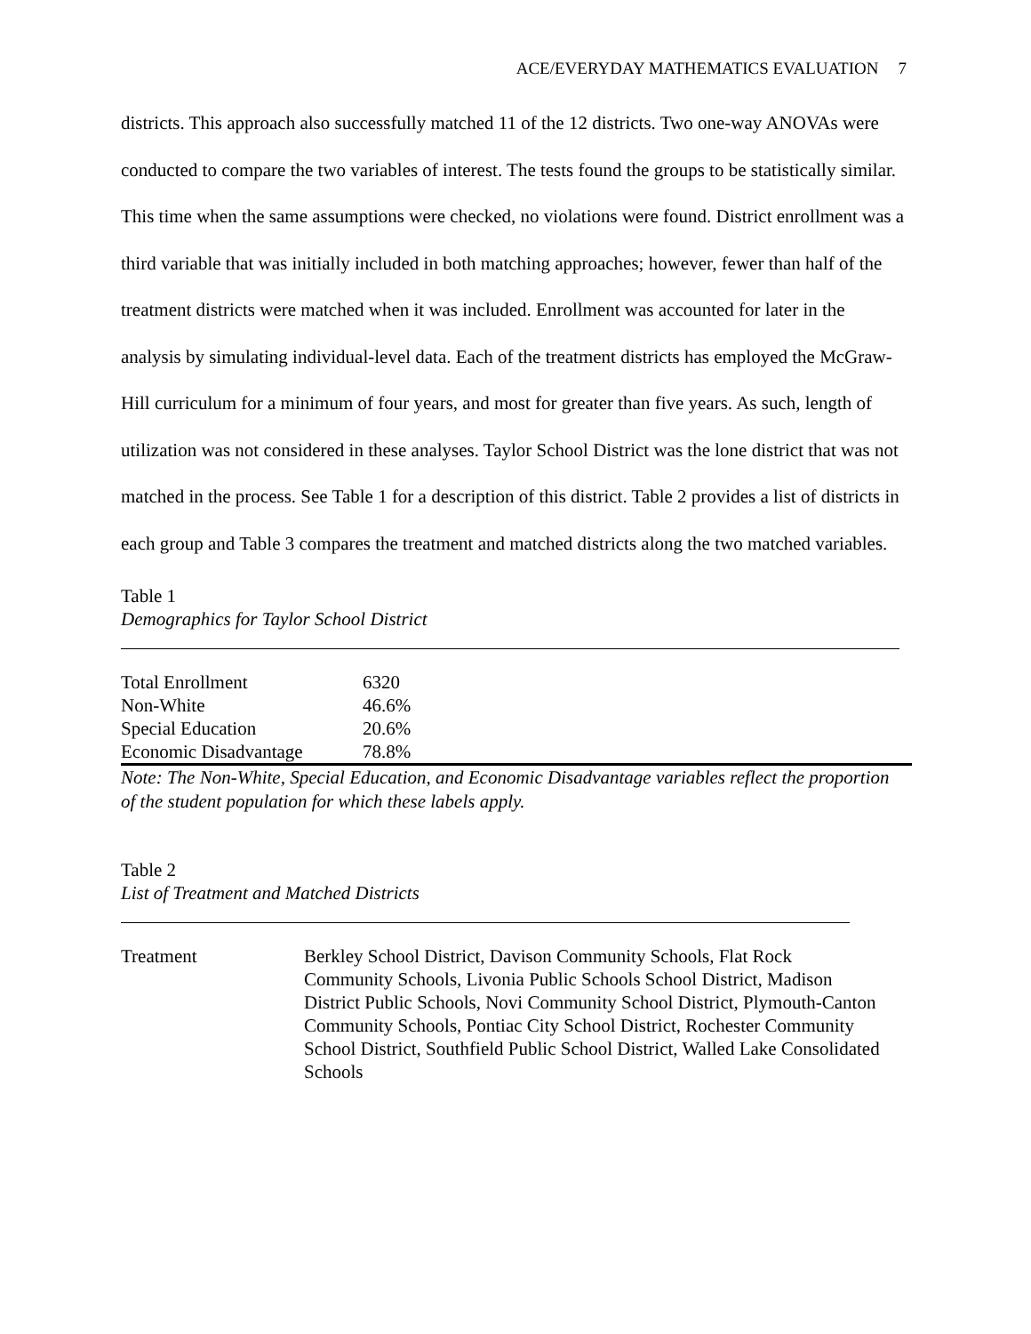ACE/EVERYDAY MATHEMATICS EVALUATION 7
districts. This approach also successfully matched 11 of the 12 districts. Two one-way ANOVAs were conducted to compare the two variables of interest. The tests found the groups to be statistically similar. This time when the same assumptions were checked, no violations were found. District enrollment was a third variable that was initially included in both matching approaches; however, fewer than half of the treatment districts were matched when it was included. Enrollment was accounted for later in the analysis by simulating individual-level data. Each of the treatment districts has employed the McGraw-Hill curriculum for a minimum of four years, and most for greater than five years. As such, length of utilization was not considered in these analyses. Taylor School District was the lone district that was not matched in the process. See Table 1 for a description of this district. Table 2 provides a list of districts in each group and Table 3 compares the treatment and matched districts along the two matched variables.
Table 1
Demographics for Taylor School District
| Total Enrollment | 6320 |
| Non-White | 46.6% |
| Special Education | 20.6% |
| Economic Disadvantage | 78.8% |
Note: The Non-White, Special Education, and Economic Disadvantage variables reflect the proportion of the student population for which these labels apply.
Table 2
List of Treatment and Matched Districts
| Treatment | Berkley School District, Davison Community Schools, Flat Rock Community Schools, Livonia Public Schools School District, Madison District Public Schools, Novi Community School District, Plymouth-Canton Community Schools, Pontiac City School District, Rochester Community School District, Southfield Public School District, Walled Lake Consolidated Schools |